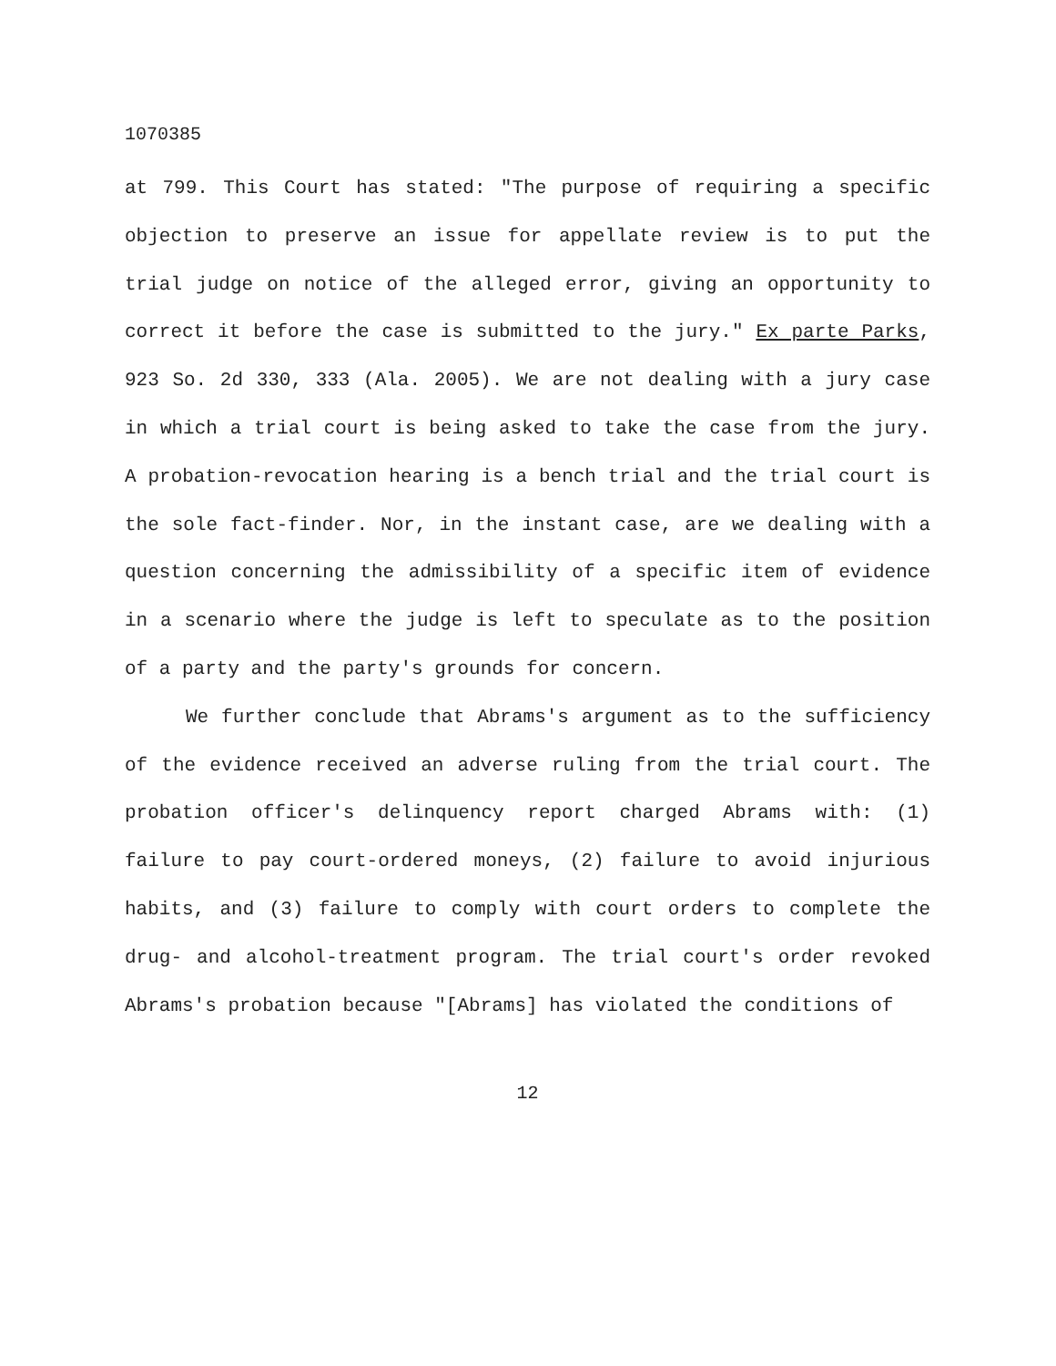1070385
at 799. This Court has stated: "The purpose of requiring a specific objection to preserve an issue for appellate review is to put the trial judge on notice of the alleged error, giving an opportunity to correct it before the case is submitted to the jury." Ex parte Parks, 923 So. 2d 330, 333 (Ala. 2005). We are not dealing with a jury case in which a trial court is being asked to take the case from the jury. A probation-revocation hearing is a bench trial and the trial court is the sole fact-finder. Nor, in the instant case, are we dealing with a question concerning the admissibility of a specific item of evidence in a scenario where the judge is left to speculate as to the position of a party and the party's grounds for concern.
We further conclude that Abrams's argument as to the sufficiency of the evidence received an adverse ruling from the trial court. The probation officer's delinquency report charged Abrams with: (1) failure to pay court-ordered moneys, (2) failure to avoid injurious habits, and (3) failure to comply with court orders to complete the drug- and alcohol-treatment program. The trial court's order revoked Abrams's probation because "[Abrams] has violated the conditions of
12